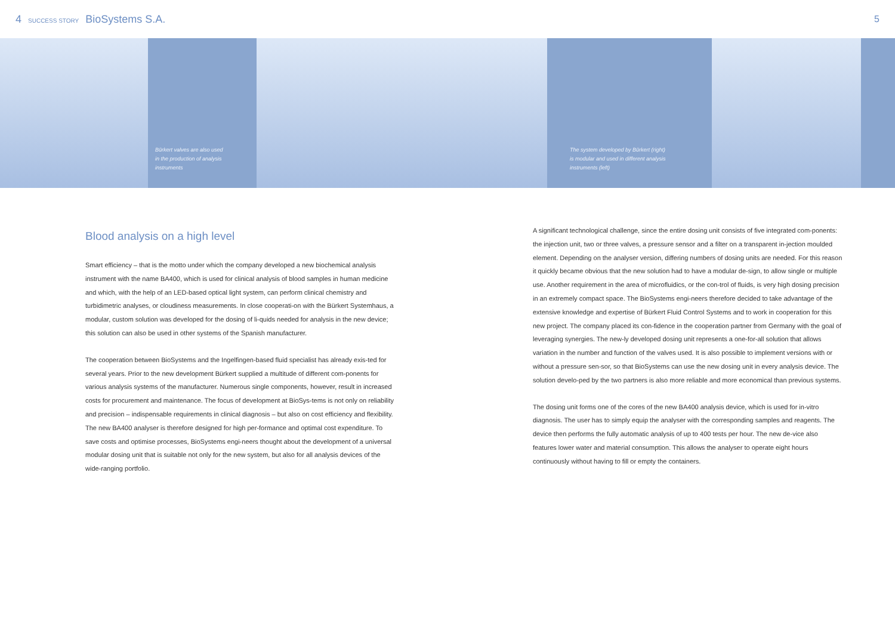4 SUCCESS STORY BioSystems S.A.
5
Bürkert valves are also used
in the production of analysis
instruments
The system developed by Bürkert (right)
is modular and used in different analysis
instruments (left)
Blood analysis on a high level
Smart efficiency – that is the motto under which the company developed a new biochemical analysis instrument with the name BA400, which is used for clinical analysis of blood samples in human medicine and which, with the help of an LED-based optical light system, can perform clinical chemistry and turbidimetric analyses, or cloudiness measurements. In close cooperati-on with the Bürkert Systemhaus, a modular, custom solution was developed for the dosing of li-quids needed for analysis in the new device; this solution can also be used in other systems of the Spanish manufacturer.
The cooperation between BioSystems and the Ingelfingen-based fluid specialist has already exis-ted for several years. Prior to the new development Bürkert supplied a multitude of different com-ponents for various analysis systems of the manufacturer. Numerous single components, however, result in increased costs for procurement and maintenance. The focus of development at BioSys-tems is not only on reliability and precision – indispensable requirements in clinical diagnosis – but also on cost efficiency and flexibility. The new BA400 analyser is therefore designed for high per-formance and optimal cost expenditure. To save costs and optimise processes, BioSystems engi-neers thought about the development of a universal modular dosing unit that is suitable not only for the new system, but also for all analysis devices of the wide-ranging portfolio.
A significant technological challenge, since the entire dosing unit consists of five integrated com-ponents: the injection unit, two or three valves, a pressure sensor and a filter on a transparent in-jection moulded element. Depending on the analyser version, differing numbers of dosing units are needed. For this reason it quickly became obvious that the new solution had to have a modular de-sign, to allow single or multiple use. Another requirement in the area of microfluidics, or the con-trol of fluids, is very high dosing precision in an extremely compact space. The BioSystems engi-neers therefore decided to take advantage of the extensive knowledge and expertise of Bürkert Fluid Control Systems and to work in cooperation for this new project. The company placed its con-fidence in the cooperation partner from Germany with the goal of leveraging synergies. The new-ly developed dosing unit represents a one-for-all solution that allows variation in the number and function of the valves used. It is also possible to implement versions with or without a pressure sen-sor, so that BioSystems can use the new dosing unit in every analysis device. The solution develo-ped by the two partners is also more reliable and more economical than previous systems.
The dosing unit forms one of the cores of the new BA400 analysis device, which is used for in-vitro diagnosis. The user has to simply equip the analyser with the corresponding samples and reagents. The device then performs the fully automatic analysis of up to 400 tests per hour. The new de-vice also features lower water and material consumption. This allows the analyser to operate eight hours continuously without having to fill or empty the containers.